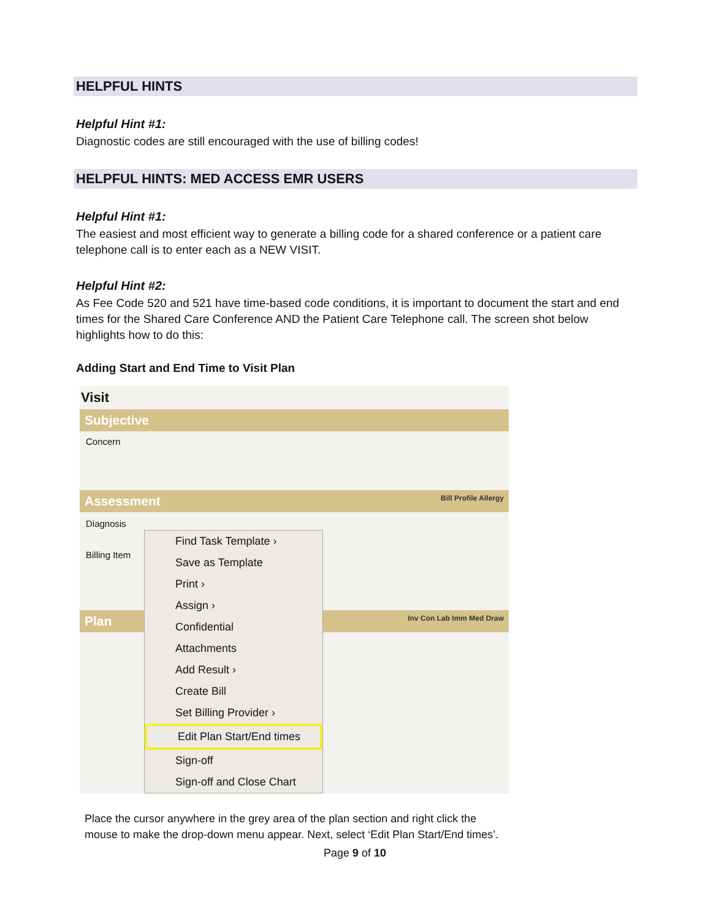HELPFUL HINTS
Helpful Hint #1:
Diagnostic codes are still encouraged with the use of billing codes!
HELPFUL HINTS: MED ACCESS EMR USERS
Helpful Hint #1:
The easiest and most efficient way to generate a billing code for a shared conference or a patient care telephone call is to enter each as a NEW VISIT.
Helpful Hint #2:
As Fee Code 520 and 521 have time-based code conditions, it is important to document the start and end times for the Shared Care Conference AND the Patient Care Telephone call. The screen shot below highlights how to do this:
Adding Start and End Time to Visit Plan
Visit
Subjective
Concern
Assessment Bill Profile Allergy
Diagnosis
Billing Item
Plan Inv Con Lab Imm Med Draw
Find Task Template ›
Save as Template
Print ›
Assign ›
Confidential
Attachments
Add Result ›
Create Bill
Set Billing Provider ›
Edit Plan Start/End times
Sign-off
Sign-off and Close Chart
Place the cursor anywhere in the grey area of the plan section and right click the mouse to make the drop-down menu appear. Next, select ‘Edit Plan Start/End times’.
Page 9 of 10